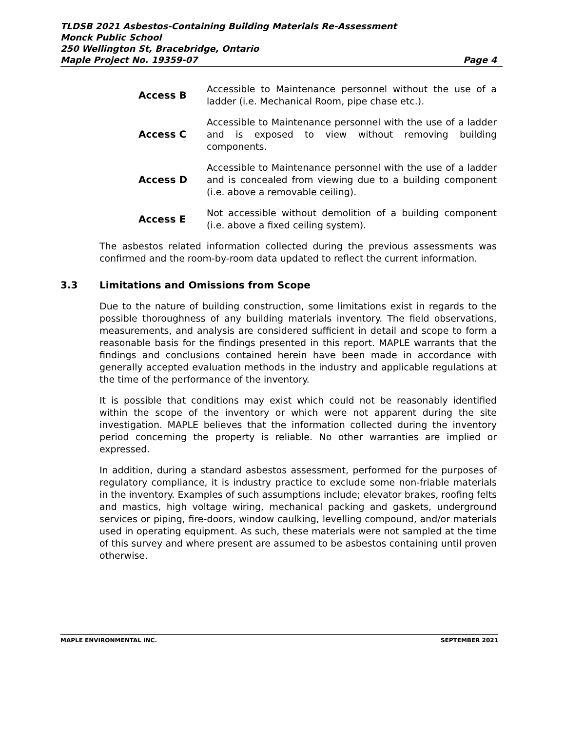TLDSB 2021 Asbestos-Containing Building Materials Re-Assessment
Monck Public School
250 Wellington St, Bracebridge, Ontario
Maple Project No. 19359-07 Page 4
Access B
Accessible to Maintenance personnel without the use of a ladder (i.e. Mechanical Room, pipe chase etc.).
Access C
Accessible to Maintenance personnel with the use of a ladder and is exposed to view without removing building components.
Access D
Accessible to Maintenance personnel with the use of a ladder and is concealed from viewing due to a building component (i.e. above a removable ceiling).
Access E
Not accessible without demolition of a building component (i.e. above a fixed ceiling system).
The asbestos related information collected during the previous assessments was confirmed and the room-by-room data updated to reflect the current information.
3.3 Limitations and Omissions from Scope
Due to the nature of building construction, some limitations exist in regards to the possible thoroughness of any building materials inventory. The field observations, measurements, and analysis are considered sufficient in detail and scope to form a reasonable basis for the findings presented in this report. MAPLE warrants that the findings and conclusions contained herein have been made in accordance with generally accepted evaluation methods in the industry and applicable regulations at the time of the performance of the inventory.
It is possible that conditions may exist which could not be reasonably identified within the scope of the inventory or which were not apparent during the site investigation. MAPLE believes that the information collected during the inventory period concerning the property is reliable. No other warranties are implied or expressed.
In addition, during a standard asbestos assessment, performed for the purposes of regulatory compliance, it is industry practice to exclude some non-friable materials in the inventory. Examples of such assumptions include; elevator brakes, roofing felts and mastics, high voltage wiring, mechanical packing and gaskets, underground services or piping, fire-doors, window caulking, levelling compound, and/or materials used in operating equipment. As such, these materials were not sampled at the time of this survey and where present are assumed to be asbestos containing until proven otherwise.
MAPLE ENVIRONMENTAL INC. SEPTEMBER 2021